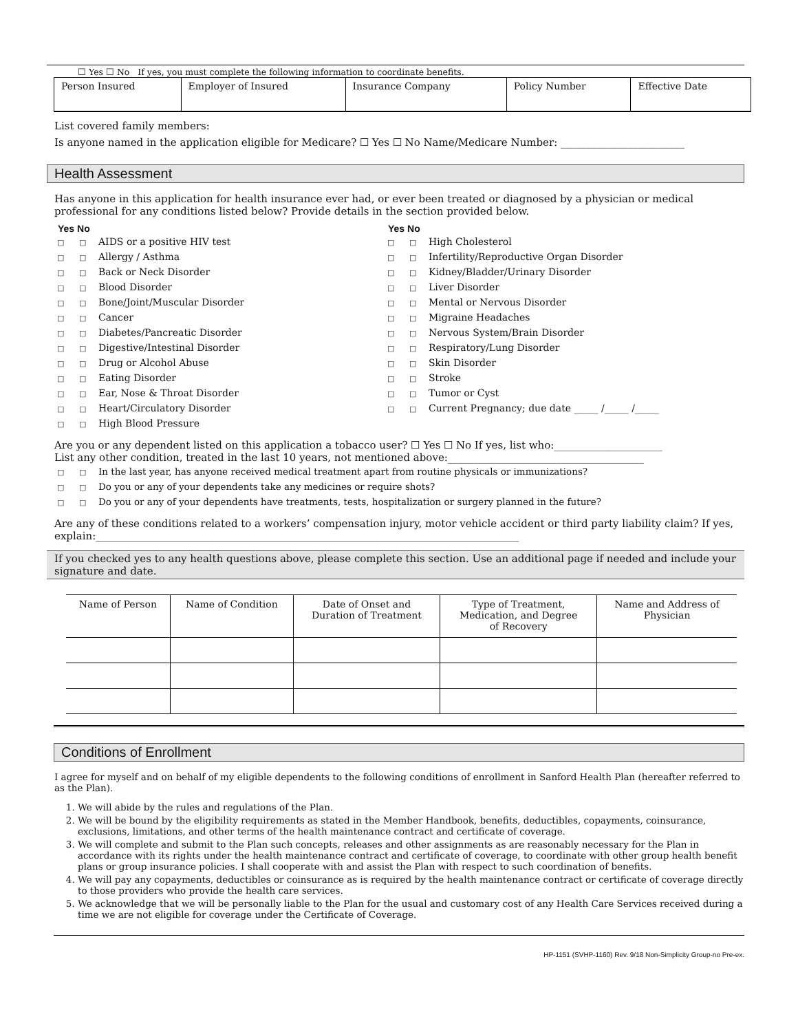☐ Yes ☐ No If yes, you must complete the following information to coordinate benefits.
| Person Insured | Employer of Insured | Insurance Company | Policy Number | Effective Date |
List covered family members:
Is anyone named in the application eligible for Medicare? ☐ Yes ☐ No Name/Medicare Number: ________________________
Health Assessment
Has anyone in this application for health insurance ever had, or ever been treated or diagnosed by a physician or medical professional for any conditions listed below? Provide details in the section provided below.
Yes No
□ □ AIDS or a positive HIV test
□ □ Allergy / Asthma
□ □ Back or Neck Disorder
□ □ Blood Disorder
□ □ Bone/Joint/Muscular Disorder
□ □ Cancer
□ □ Diabetes/Pancreatic Disorder
□ □ Digestive/Intestinal Disorder
□ □ Drug or Alcohol Abuse
□ □ Eating Disorder
□ □ Ear, Nose & Throat Disorder
□ □ Heart/Circulatory Disorder
□ □ High Blood Pressure
Yes No
□ □ High Cholesterol
□ □ Infertility/Reproductive Organ Disorder
□ □ Kidney/Bladder/Urinary Disorder
□ □ Liver Disorder
□ □ Mental or Nervous Disorder
□ □ Migraine Headaches
□ □ Nervous System/Brain Disorder
□ □ Respiratory/Lung Disorder
□ □ Skin Disorder
□ □ Stroke
□ □ Tumor or Cyst
□ □ Current Pregnancy; due date _____ /_____ /_____
Are you or any dependent listed on this application a tobacco user? ☐ Yes ☐ No If yes, list who:_____________________
List any other condition, treated in the last 10 years, not mentioned above:______________________________________
□ □ In the last year, has anyone received medical treatment apart from routine physicals or immunizations?
□ □ Do you or any of your dependents take any medicines or require shots?
□ □ Do you or any of your dependents have treatments, tests, hospitalization or surgery planned in the future?
Are any of these conditions related to a workers’ compensation injury, motor vehicle accident or third party liability claim? If yes, explain:__________________________________________________________________________________
If you checked yes to any health questions above, please complete this section. Use an additional page if needed and include your signature and date.
| Name of Person | Name of Condition | Date of Onset and Duration of Treatment | Type of Treatment, Medication, and Degree of Recovery | Name and Address of Physician |
| --- | --- | --- | --- | --- |
Conditions of Enrollment
I agree for myself and on behalf of my eligible dependents to the following conditions of enrollment in Sanford Health Plan (hereafter referred to as the Plan).
1. We will abide by the rules and regulations of the Plan.
2. We will be bound by the eligibility requirements as stated in the Member Handbook, benefits, deductibles, copayments, coinsurance, exclusions, limitations, and other terms of the health maintenance contract and certificate of coverage.
3. We will complete and submit to the Plan such concepts, releases and other assignments as are reasonably necessary for the Plan in accordance with its rights under the health maintenance contract and certificate of coverage, to coordinate with other group health benefit plans or group insurance policies. I shall cooperate with and assist the Plan with respect to such coordination of benefits.
4. We will pay any copayments, deductibles or coinsurance as is required by the health maintenance contract or certificate of coverage directly to those providers who provide the health care services.
5. We acknowledge that we will be personally liable to the Plan for the usual and customary cost of any Health Care Services received during a time we are not eligible for coverage under the Certificate of Coverage.
HP-1151 (SVHP-1160) Rev. 9/18 Non-Simplicity Group-no Pre-ex.